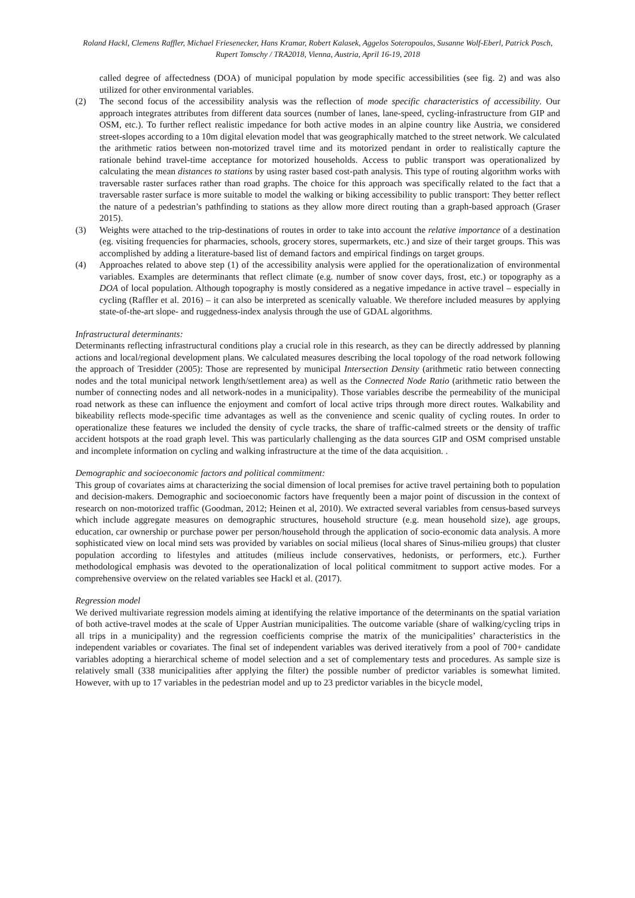Roland Hackl, Clemens Raffler, Michael Friesenecker, Hans Kramar, Robert Kalasek, Aggelos Soteropoulos, Susanne Wolf-Eberl, Patrick Posch, Rupert Tomschy / TRA2018, Vienna, Austria, April 16-19, 2018
called degree of affectedness (DOA) of municipal population by mode specific accessibilities (see fig. 2) and was also utilized for other environmental variables.
(2) The second focus of the accessibility analysis was the reflection of mode specific characteristics of accessibility. Our approach integrates attributes from different data sources (number of lanes, lane-speed, cycling-infrastructure from GIP and OSM, etc.). To further reflect realistic impedance for both active modes in an alpine country like Austria, we considered street-slopes according to a 10m digital elevation model that was geographically matched to the street network. We calculated the arithmetic ratios between non-motorized travel time and its motorized pendant in order to realistically capture the rationale behind travel-time acceptance for motorized households. Access to public transport was operationalized by calculating the mean distances to stations by using raster based cost-path analysis. This type of routing algorithm works with traversable raster surfaces rather than road graphs. The choice for this approach was specifically related to the fact that a traversable raster surface is more suitable to model the walking or biking accessibility to public transport: They better reflect the nature of a pedestrian’s pathfinding to stations as they allow more direct routing than a graph-based approach (Graser 2015).
(3) Weights were attached to the trip-destinations of routes in order to take into account the relative importance of a destination (eg. visiting frequencies for pharmacies, schools, grocery stores, supermarkets, etc.) and size of their target groups. This was accomplished by adding a literature-based list of demand factors and empirical findings on target groups.
(4) Approaches related to above step (1) of the accessibility analysis were applied for the operationalization of environmental variables. Examples are determinants that reflect climate (e.g. number of snow cover days, frost, etc.) or topography as a DOA of local population. Although topography is mostly considered as a negative impedance in active travel – especially in cycling (Raffler et al. 2016) – it can also be interpreted as scenically valuable. We therefore included measures by applying state-of-the-art slope- and ruggedness-index analysis through the use of GDAL algorithms.
Infrastructural determinants:
Determinants reflecting infrastructural conditions play a crucial role in this research, as they can be directly addressed by planning actions and local/regional development plans. We calculated measures describing the local topology of the road network following the approach of Tresidder (2005): Those are represented by municipal Intersection Density (arithmetic ratio between connecting nodes and the total municipal network length/settlement area) as well as the Connected Node Ratio (arithmetic ratio between the number of connecting nodes and all network-nodes in a municipality). Those variables describe the permeability of the municipal road network as these can influence the enjoyment and comfort of local active trips through more direct routes. Walkability and bikeability reflects mode-specific time advantages as well as the convenience and scenic quality of cycling routes. In order to operationalize these features we included the density of cycle tracks, the share of traffic-calmed streets or the density of traffic accident hotspots at the road graph level. This was particularly challenging as the data sources GIP and OSM comprised unstable and incomplete information on cycling and walking infrastructure at the time of the data acquisition. .
Demographic and socioeconomic factors and political commitment:
This group of covariates aims at characterizing the social dimension of local premises for active travel pertaining both to population and decision-makers. Demographic and socioeconomic factors have frequently been a major point of discussion in the context of research on non-motorized traffic (Goodman, 2012; Heinen et al, 2010). We extracted several variables from census-based surveys which include aggregate measures on demographic structures, household structure (e.g. mean household size), age groups, education, car ownership or purchase power per person/household through the application of socio-economic data analysis. A more sophisticated view on local mind sets was provided by variables on social milieus (local shares of Sinus-milieu groups) that cluster population according to lifestyles and attitudes (milieus include conservatives, hedonists, or performers, etc.). Further methodological emphasis was devoted to the operationalization of local political commitment to support active modes. For a comprehensive overview on the related variables see Hackl et al. (2017).
Regression model
We derived multivariate regression models aiming at identifying the relative importance of the determinants on the spatial variation of both active-travel modes at the scale of Upper Austrian municipalities. The outcome variable (share of walking/cycling trips in all trips in a municipality) and the regression coefficients comprise the matrix of the municipalities’ characteristics in the independent variables or covariates. The final set of independent variables was derived iteratively from a pool of 700+ candidate variables adopting a hierarchical scheme of model selection and a set of complementary tests and procedures. As sample size is relatively small (338 municipalities after applying the filter) the possible number of predictor variables is somewhat limited. However, with up to 17 variables in the pedestrian model and up to 23 predictor variables in the bicycle model,